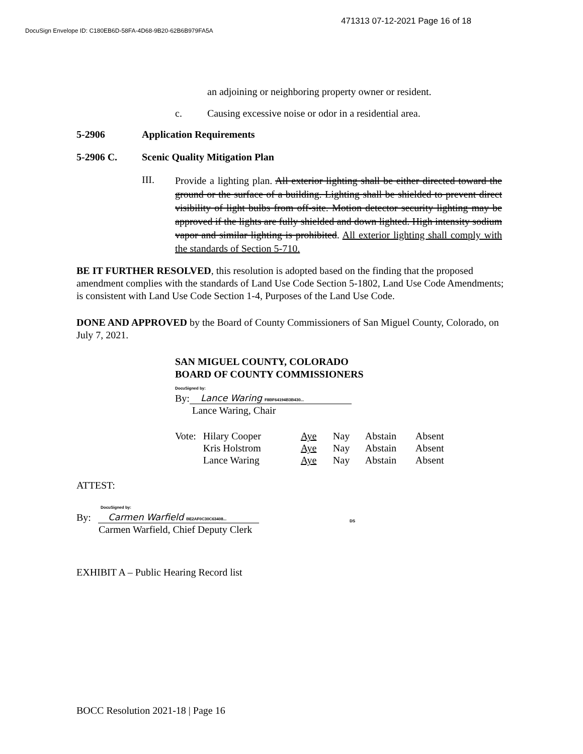471313 07-12-2021 Page 16 of 18
DocuSign Envelope ID: C180EB6D-58FA-4D68-9B20-62B6B979FA5A
an adjoining or neighboring property owner or resident.
c. Causing excessive noise or odor in a residential area.
5-2906 Application Requirements
5-2906 C. Scenic Quality Mitigation Plan
III.
Provide a lighting plan. All exterior lighting shall be either directed toward the ground or the surface of a building. Lighting shall be shielded to prevent direct visibility of light bulbs from off-site. Motion detector security lighting may be approved if the lights are fully shielded and down lighted. High intensity sodium vapor and similar lighting is prohibited. All exterior lighting shall comply with the standards of Section 5-710.
BE IT FURTHER RESOLVED, this resolution is adopted based on the finding that the proposed amendment complies with the standards of Land Use Code Section 5-1802, Land Use Code Amendments; is consistent with Land Use Code Section 1-4, Purposes of the Land Use Code.
DONE AND APPROVED by the Board of County Commissioners of San Miguel County, Colorado, on July 7, 2021.
SAN MIGUEL COUNTY, COLORADO
BOARD OF COUNTY COMMISSIONERS
DocuSigned by:
By: Lance Waring F8BF64194B3B430...
Lance Waring, Chair
| Vote: | Hilary Cooper | Aye | Nay | Abstain | Absent |
| | Kris Holstrom | Aye | Nay | Abstain | Absent |
| | Lance Waring | Aye | Nay | Abstain | Absent |
ATTEST:
DocuSigned by:
By: Carmen Warfield BE2AF0C30C63408... DS
Carmen Warfield, Chief Deputy Clerk
EXHIBIT A – Public Hearing Record list
BOCC Resolution 2021-18 | Page 16